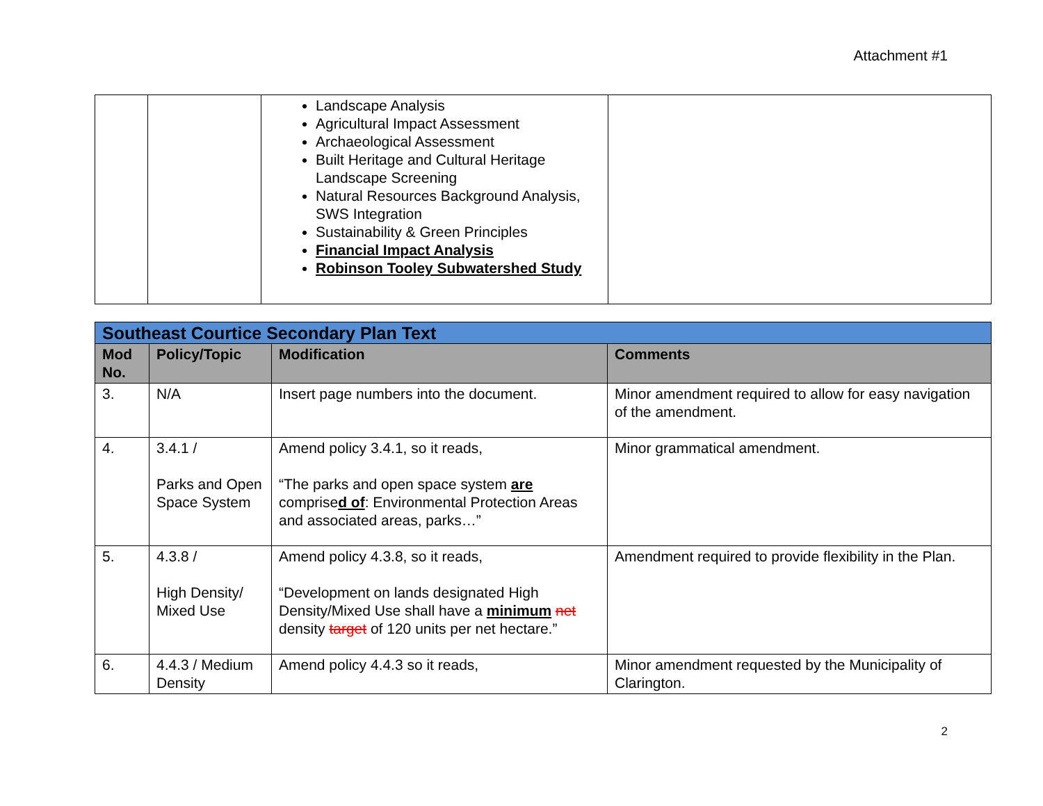Attachment #1
| | | Landscape Analysis Agricultural Impact Assessment Archaeological Assessment Built Heritage and Cultural Heritage Landscape Screening Natural Resources Background Analysis, SWS Integration Sustainability & Green Principles Financial Impact Analysis Robinson Tooley Subwatershed Study | |
| Southeast Courtice Secondary Plan Text | | | |
| Mod No. | Policy/Topic | Modification | Comments |
| 3. | N/A | Insert page numbers into the document. | Minor amendment required to allow for easy navigation of the amendment. |
| 4. | 3.4.1 / Parks and Open Space System | Amend policy 3.4.1, so it reads, “The parks and open space system are comprise d of : Environmental Protection Areas and associated areas, parks…” | Minor grammatical amendment. |
| 5. | 4.3.8 / High Density/ Mixed Use | Amend policy 4.3.8, so it reads, “Development on lands designated High Density/Mixed Use shall have a minimum net density target of 120 units per net hectare.” | Amendment required to provide flexibility in the Plan. |
| 6. | 4.4.3 / Medium Density | Amend policy 4.4.3 so it reads, | Minor amendment requested by the Municipality of Clarington. |
2